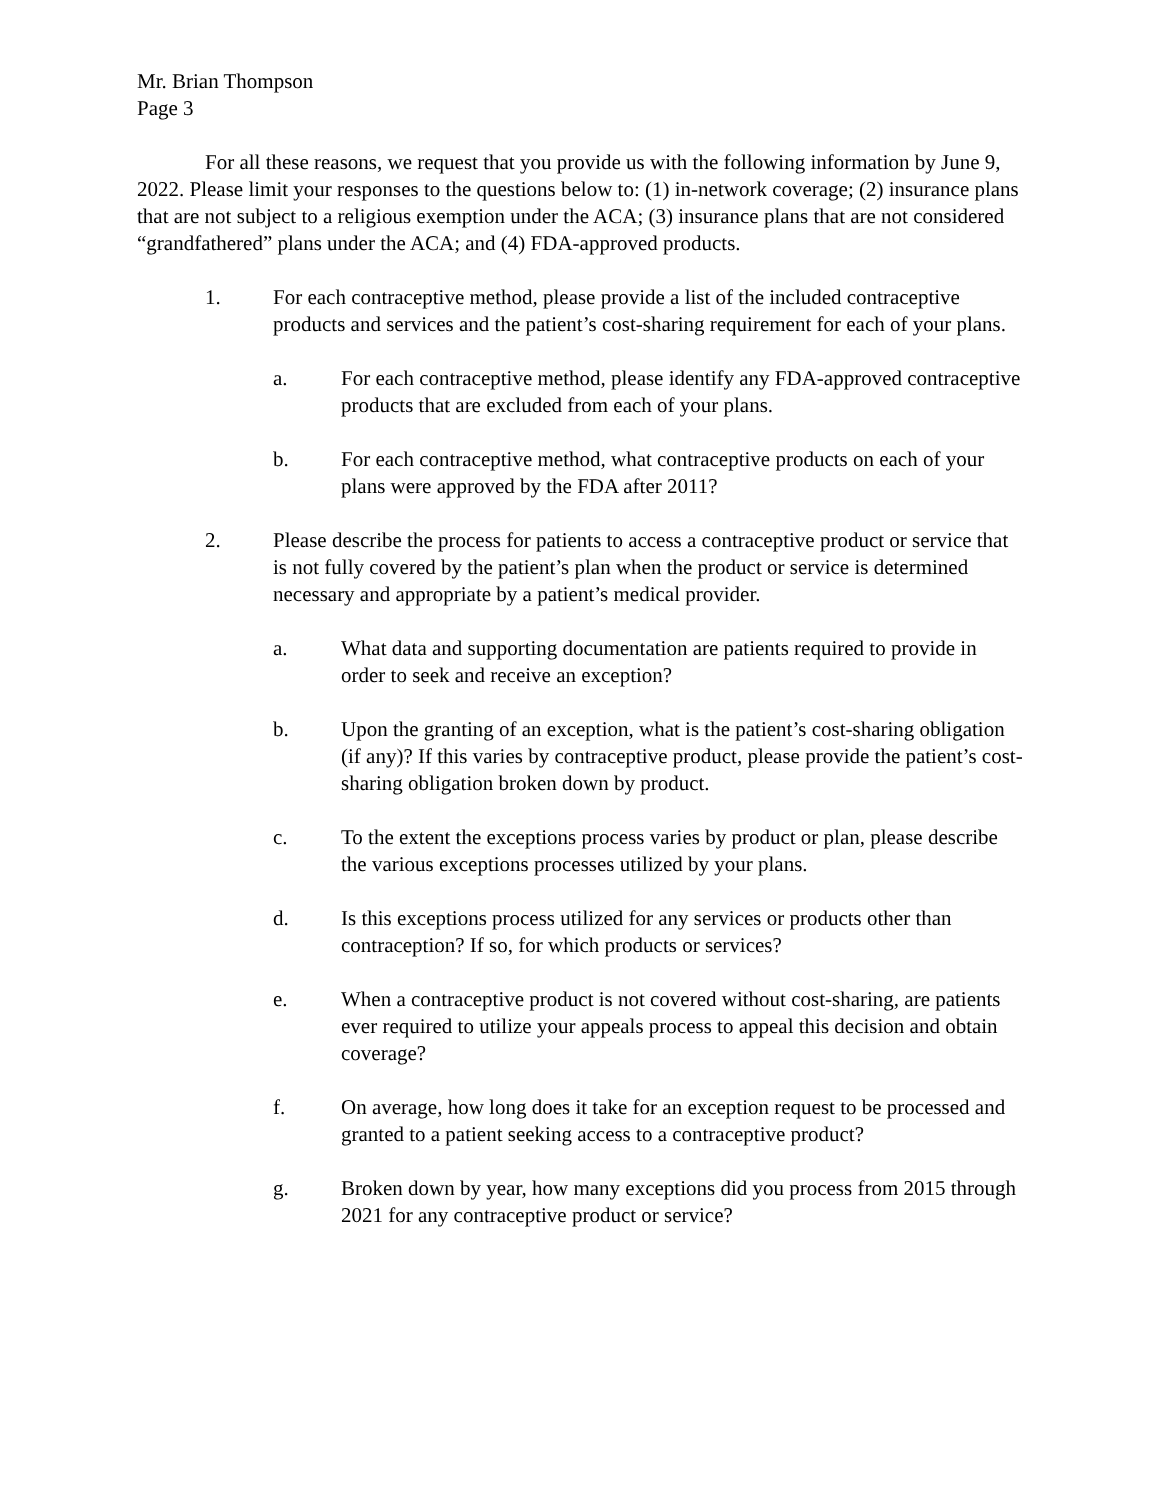Mr. Brian Thompson
Page 3
For all these reasons, we request that you provide us with the following information by June 9, 2022. Please limit your responses to the questions below to: (1) in-network coverage; (2) insurance plans that are not subject to a religious exemption under the ACA; (3) insurance plans that are not considered “grandfathered” plans under the ACA; and (4) FDA-approved products.
1. For each contraceptive method, please provide a list of the included contraceptive products and services and the patient’s cost-sharing requirement for each of your plans.
a. For each contraceptive method, please identify any FDA-approved contraceptive products that are excluded from each of your plans.
b. For each contraceptive method, what contraceptive products on each of your plans were approved by the FDA after 2011?
2. Please describe the process for patients to access a contraceptive product or service that is not fully covered by the patient’s plan when the product or service is determined necessary and appropriate by a patient’s medical provider.
a. What data and supporting documentation are patients required to provide in order to seek and receive an exception?
b. Upon the granting of an exception, what is the patient’s cost-sharing obligation (if any)? If this varies by contraceptive product, please provide the patient’s cost-sharing obligation broken down by product.
c. To the extent the exceptions process varies by product or plan, please describe the various exceptions processes utilized by your plans.
d. Is this exceptions process utilized for any services or products other than contraception? If so, for which products or services?
e. When a contraceptive product is not covered without cost-sharing, are patients ever required to utilize your appeals process to appeal this decision and obtain coverage?
f. On average, how long does it take for an exception request to be processed and granted to a patient seeking access to a contraceptive product?
g. Broken down by year, how many exceptions did you process from 2015 through 2021 for any contraceptive product or service?